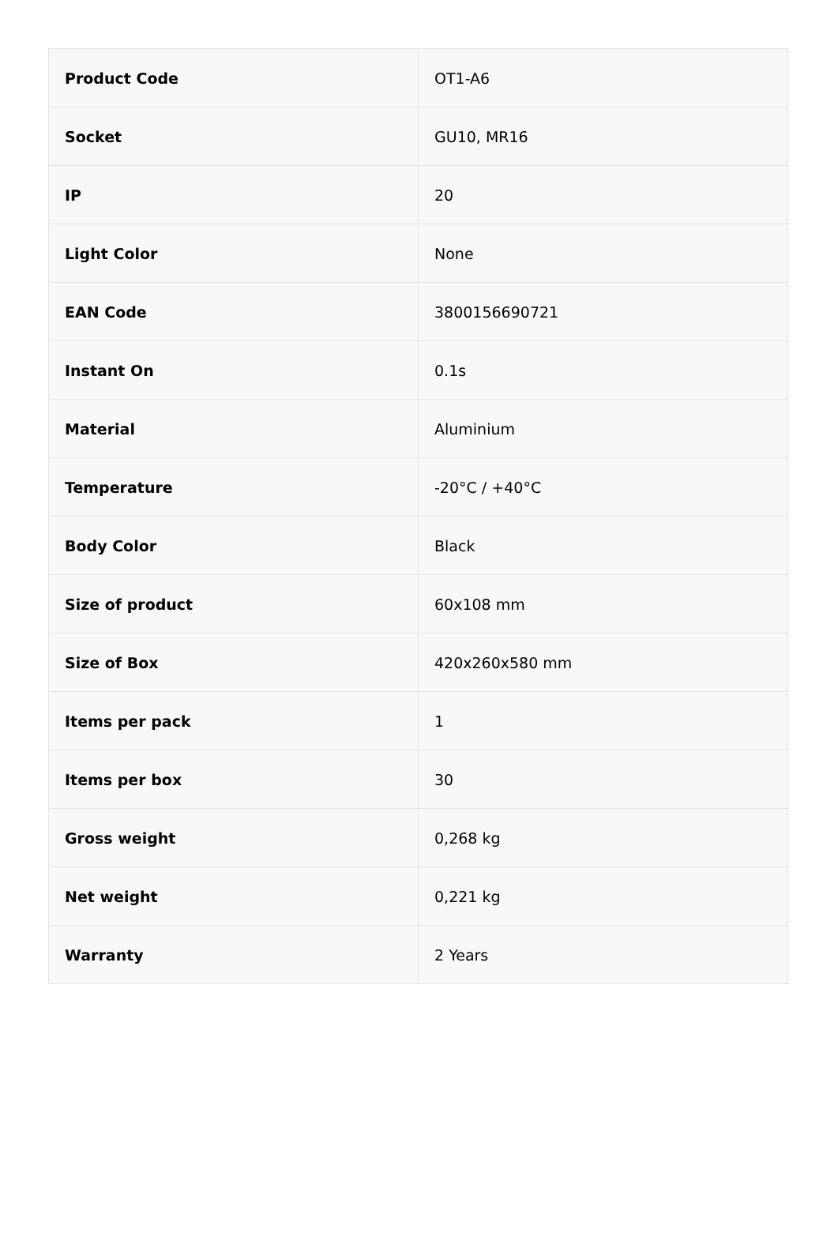| Product Code | OT1-A6 |
| Socket | GU10, MR16 |
| IP | 20 |
| Light Color | None |
| EAN Code | 3800156690721 |
| Instant On | 0.1s |
| Material | Aluminium |
| Temperature | -20°C / +40°C |
| Body Color | Black |
| Size of product | 60x108 mm |
| Size of Box | 420x260x580 mm |
| Items per pack | 1 |
| Items per box | 30 |
| Gross weight | 0,268 kg |
| Net weight | 0,221 kg |
| Warranty | 2 Years |